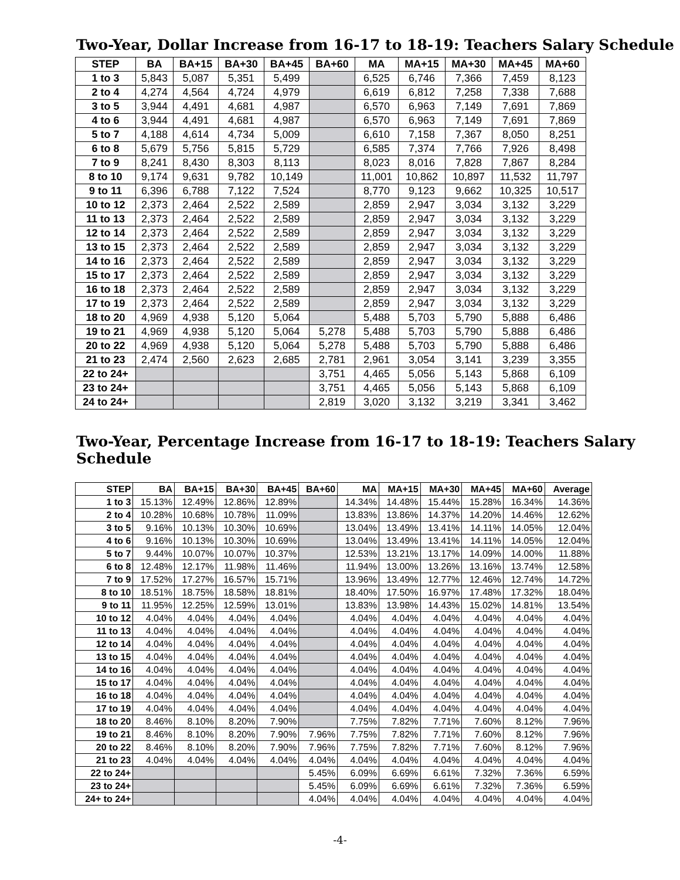Two-Year, Dollar Increase from 16-17 to 18-19: Teachers Salary Schedule
| STEP | BA | BA+15 | BA+30 | BA+45 | BA+60 | MA | MA+15 | MA+30 | MA+45 | MA+60 |
| --- | --- | --- | --- | --- | --- | --- | --- | --- | --- | --- |
| 1 to 3 | 5,843 | 5,087 | 5,351 | 5,499 | | 6,525 | 6,746 | 7,366 | 7,459 | 8,123 |
| 2 to 4 | 4,274 | 4,564 | 4,724 | 4,979 | | 6,619 | 6,812 | 7,258 | 7,338 | 7,688 |
| 3 to 5 | 3,944 | 4,491 | 4,681 | 4,987 | | 6,570 | 6,963 | 7,149 | 7,691 | 7,869 |
| 4 to 6 | 3,944 | 4,491 | 4,681 | 4,987 | | 6,570 | 6,963 | 7,149 | 7,691 | 7,869 |
| 5 to 7 | 4,188 | 4,614 | 4,734 | 5,009 | | 6,610 | 7,158 | 7,367 | 8,050 | 8,251 |
| 6 to 8 | 5,679 | 5,756 | 5,815 | 5,729 | | 6,585 | 7,374 | 7,766 | 7,926 | 8,498 |
| 7 to 9 | 8,241 | 8,430 | 8,303 | 8,113 | | 8,023 | 8,016 | 7,828 | 7,867 | 8,284 |
| 8 to 10 | 9,174 | 9,631 | 9,782 | 10,149 | | 11,001 | 10,862 | 10,897 | 11,532 | 11,797 |
| 9 to 11 | 6,396 | 6,788 | 7,122 | 7,524 | | 8,770 | 9,123 | 9,662 | 10,325 | 10,517 |
| 10 to 12 | 2,373 | 2,464 | 2,522 | 2,589 | | 2,859 | 2,947 | 3,034 | 3,132 | 3,229 |
| 11 to 13 | 2,373 | 2,464 | 2,522 | 2,589 | | 2,859 | 2,947 | 3,034 | 3,132 | 3,229 |
| 12 to 14 | 2,373 | 2,464 | 2,522 | 2,589 | | 2,859 | 2,947 | 3,034 | 3,132 | 3,229 |
| 13 to 15 | 2,373 | 2,464 | 2,522 | 2,589 | | 2,859 | 2,947 | 3,034 | 3,132 | 3,229 |
| 14 to 16 | 2,373 | 2,464 | 2,522 | 2,589 | | 2,859 | 2,947 | 3,034 | 3,132 | 3,229 |
| 15 to 17 | 2,373 | 2,464 | 2,522 | 2,589 | | 2,859 | 2,947 | 3,034 | 3,132 | 3,229 |
| 16 to 18 | 2,373 | 2,464 | 2,522 | 2,589 | | 2,859 | 2,947 | 3,034 | 3,132 | 3,229 |
| 17 to 19 | 2,373 | 2,464 | 2,522 | 2,589 | | 2,859 | 2,947 | 3,034 | 3,132 | 3,229 |
| 18 to 20 | 4,969 | 4,938 | 5,120 | 5,064 | | 5,488 | 5,703 | 5,790 | 5,888 | 6,486 |
| 19 to 21 | 4,969 | 4,938 | 5,120 | 5,064 | 5,278 | 5,488 | 5,703 | 5,790 | 5,888 | 6,486 |
| 20 to 22 | 4,969 | 4,938 | 5,120 | 5,064 | 5,278 | 5,488 | 5,703 | 5,790 | 5,888 | 6,486 |
| 21 to 23 | 2,474 | 2,560 | 2,623 | 2,685 | 2,781 | 2,961 | 3,054 | 3,141 | 3,239 | 3,355 |
| 22 to 24+ | | | | | 3,751 | 4,465 | 5,056 | 5,143 | 5,868 | 6,109 |
| 23 to 24+ | | | | | 3,751 | 4,465 | 5,056 | 5,143 | 5,868 | 6,109 |
| 24 to 24+ | | | | | 2,819 | 3,020 | 3,132 | 3,219 | 3,341 | 3,462 |
Two-Year, Percentage Increase from 16-17 to 18-19: Teachers Salary Schedule
| STEP | BA | BA+15 | BA+30 | BA+45 | BA+60 | MA | MA+15 | MA+30 | MA+45 | MA+60 | Average |
| --- | --- | --- | --- | --- | --- | --- | --- | --- | --- | --- | --- |
| 1 to 3 | 15.13% | 12.49% | 12.86% | 12.89% | | 14.34% | 14.48% | 15.44% | 15.28% | 16.34% | 14.36% |
| 2 to 4 | 10.28% | 10.68% | 10.78% | 11.09% | | 13.83% | 13.86% | 14.37% | 14.20% | 14.46% | 12.62% |
| 3 to 5 | 9.16% | 10.13% | 10.30% | 10.69% | | 13.04% | 13.49% | 13.41% | 14.11% | 14.05% | 12.04% |
| 4 to 6 | 9.16% | 10.13% | 10.30% | 10.69% | | 13.04% | 13.49% | 13.41% | 14.11% | 14.05% | 12.04% |
| 5 to 7 | 9.44% | 10.07% | 10.07% | 10.37% | | 12.53% | 13.21% | 13.17% | 14.09% | 14.00% | 11.88% |
| 6 to 8 | 12.48% | 12.17% | 11.98% | 11.46% | | 11.94% | 13.00% | 13.26% | 13.16% | 13.74% | 12.58% |
| 7 to 9 | 17.52% | 17.27% | 16.57% | 15.71% | | 13.96% | 13.49% | 12.77% | 12.46% | 12.74% | 14.72% |
| 8 to 10 | 18.51% | 18.75% | 18.58% | 18.81% | | 18.40% | 17.50% | 16.97% | 17.48% | 17.32% | 18.04% |
| 9 to 11 | 11.95% | 12.25% | 12.59% | 13.01% | | 13.83% | 13.98% | 14.43% | 15.02% | 14.81% | 13.54% |
| 10 to 12 | 4.04% | 4.04% | 4.04% | 4.04% | | 4.04% | 4.04% | 4.04% | 4.04% | 4.04% | 4.04% |
| 11 to 13 | 4.04% | 4.04% | 4.04% | 4.04% | | 4.04% | 4.04% | 4.04% | 4.04% | 4.04% | 4.04% |
| 12 to 14 | 4.04% | 4.04% | 4.04% | 4.04% | | 4.04% | 4.04% | 4.04% | 4.04% | 4.04% | 4.04% |
| 13 to 15 | 4.04% | 4.04% | 4.04% | 4.04% | | 4.04% | 4.04% | 4.04% | 4.04% | 4.04% | 4.04% |
| 14 to 16 | 4.04% | 4.04% | 4.04% | 4.04% | | 4.04% | 4.04% | 4.04% | 4.04% | 4.04% | 4.04% |
| 15 to 17 | 4.04% | 4.04% | 4.04% | 4.04% | | 4.04% | 4.04% | 4.04% | 4.04% | 4.04% | 4.04% |
| 16 to 18 | 4.04% | 4.04% | 4.04% | 4.04% | | 4.04% | 4.04% | 4.04% | 4.04% | 4.04% | 4.04% |
| 17 to 19 | 4.04% | 4.04% | 4.04% | 4.04% | | 4.04% | 4.04% | 4.04% | 4.04% | 4.04% | 4.04% |
| 18 to 20 | 8.46% | 8.10% | 8.20% | 7.90% | | 7.75% | 7.82% | 7.71% | 7.60% | 8.12% | 7.96% |
| 19 to 21 | 8.46% | 8.10% | 8.20% | 7.90% | 7.96% | 7.75% | 7.82% | 7.71% | 7.60% | 8.12% | 7.96% |
| 20 to 22 | 8.46% | 8.10% | 8.20% | 7.90% | 7.96% | 7.75% | 7.82% | 7.71% | 7.60% | 8.12% | 7.96% |
| 21 to 23 | 4.04% | 4.04% | 4.04% | 4.04% | 4.04% | 4.04% | 4.04% | 4.04% | 4.04% | 4.04% | 4.04% |
| 22 to 24+ | | | | | 5.45% | 6.09% | 6.69% | 6.61% | 7.32% | 7.36% | 6.59% |
| 23 to 24+ | | | | | 5.45% | 6.09% | 6.69% | 6.61% | 7.32% | 7.36% | 6.59% |
| 24+ to 24+ | | | | | 4.04% | 4.04% | 4.04% | 4.04% | 4.04% | 4.04% | 4.04% |
-4-